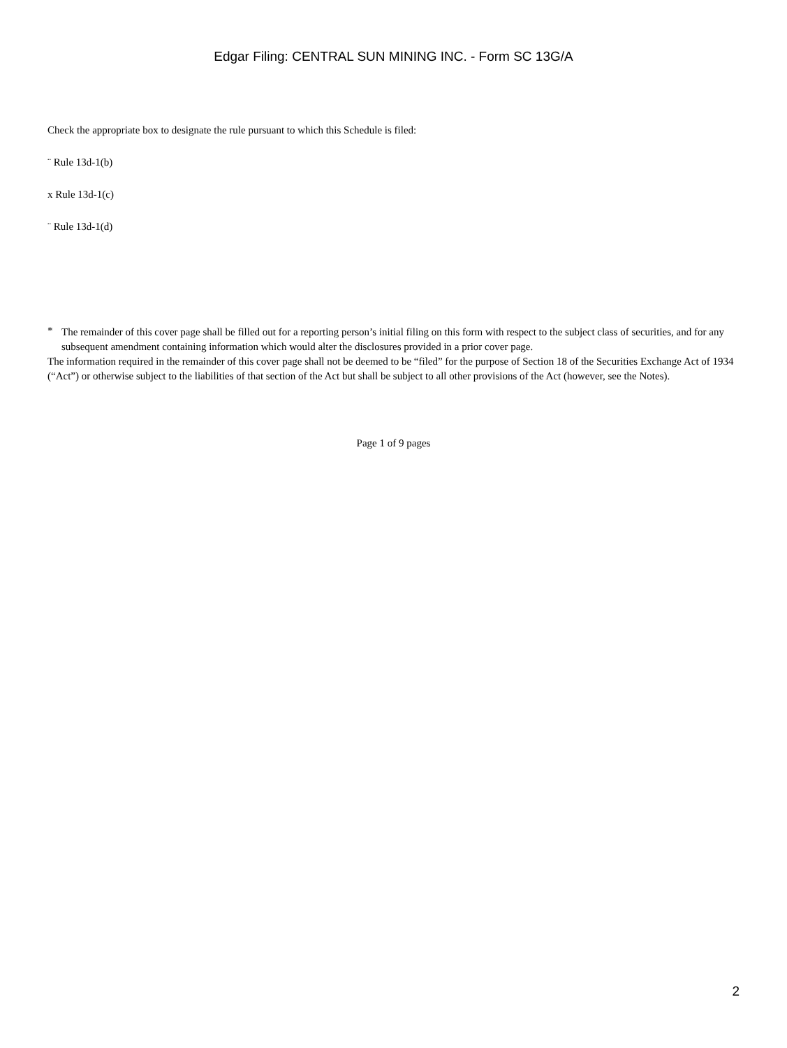Edgar Filing: CENTRAL SUN MINING INC. - Form SC 13G/A
Check the appropriate box to designate the rule pursuant to which this Schedule is filed:
¨ Rule 13d-1(b)
x Rule 13d-1(c)
¨ Rule 13d-1(d)
*
The remainder of this cover page shall be filled out for a reporting person’s initial filing on this form with respect to the subject class of securities, and for any subsequent amendment containing information which would alter the disclosures provided in a prior cover page.
The information required in the remainder of this cover page shall not be deemed to be “filed” for the purpose of Section 18 of the Securities Exchange Act of 1934 (“Act”) or otherwise subject to the liabilities of that section of the Act but shall be subject to all other provisions of the Act (however, see the Notes).
Page 1 of 9 pages
2